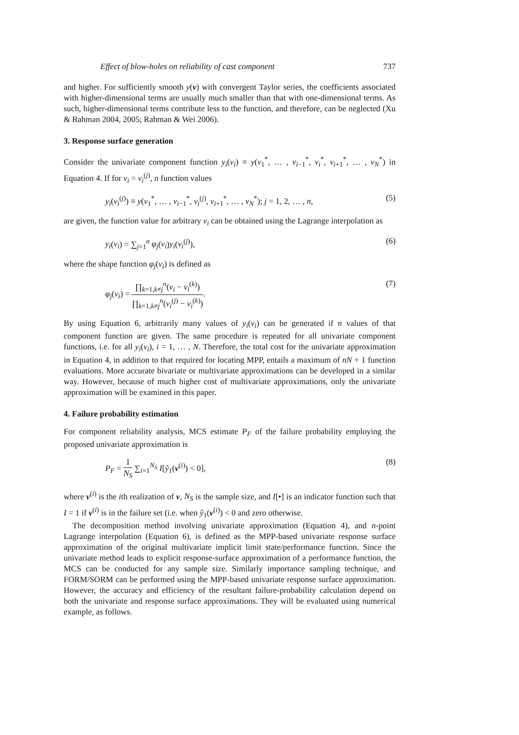Effect of blow-holes on reliability of cast component 737
and higher. For sufficiently smooth y(v) with convergent Taylor series, the coefficients associated with higher-dimensional terms are usually much smaller than that with one-dimensional terms. As such, higher-dimensional terms contribute less to the function, and therefore, can be neglected (Xu & Rahman 2004, 2005; Rahman & Wei 2006).
3. Response surface generation
Consider the univariate component function y<sub>i</sub>(v<sub>i</sub>) ≡ y(v<sub>1</sub><sup>*</sup>, … , v<sub>i−1</sub><sup>*</sup>, v<sub>i</sub><sup>*</sup>, v<sub>i+1</sub><sup>*</sup>, … , v<sub>N</sub><sup>*</sup>) in Equation 4. If for v<sub>i</sub> = v<sub>i</sub><sup>(j)</sup>, n function values
y<sub>i</sub>(v<sub>i</sub><sup>(j)</sup>) ≡ y(v<sub>1</sub><sup>*</sup>, … , v<sub>i−1</sub><sup>*</sup>, v<sub>i</sub><sup>(j)</sup>, v<sub>i+1</sub><sup>*</sup>, … , v<sub>N</sub><sup>*</sup>); j = 1, 2, … , n, (5)
are given, the function value for arbitrary v<sub>i</sub> can be obtained using the Lagrange interpolation as
y<sub>i</sub>(v<sub>i</sub>) = ∑<sub>j=1</sub><sup>n</sup> φ<sub>j</sub>(v<sub>i</sub>)y<sub>i</sub>(v<sub>i</sub><sup>(j)</sup>), (6)
where the shape function φ<sub>j</sub>(v<sub>i</sub>) is defined as
φ<sub>j</sub>(v<sub>i</sub>) = ∏<sub>k=1,k≠j</sub><sup>n</sup>(v<sub>i</sub> − v<sub>i</sub><sup>(k)</sup>) ∏<sub>k=1,k≠j</sub><sup>n</sup>(v<sub>i</sub><sup>(j)</sup> − v<sub>i</sub><sup>(k)</sup>). (7)
By using Equation 6, arbitrarily many values of y<sub>i</sub>(v<sub>i</sub>) can be generated if n values of that component function are given. The same procedure is repeated for all univariate component functions, i.e. for all y<sub>i</sub>(v<sub>i</sub>), i = 1, … , N. Therefore, the total cost for the univariate approximation in Equation 4, in addition to that required for locating MPP, entails a maximum of nN + 1 function evaluations. More accurate bivariate or multivariate approximations can be developed in a similar way. However, because of much higher cost of multivariate approximations, only the univariate approximation will be examined in this paper.
4. Failure probability estimation
For component reliability analysis, MCS estimate P<sub>F</sub> of the failure probability employing the proposed univariate approximation is
P<sub>F</sub> = 1 N<sub>S</sub> ∑<sub>i=1</sub><sup>N<sub>S</sub></sup> I[ŷ<sub>1</sub>(v<sup>(i)</sup>) < 0], (8)
where v<sup>(i)</sup> is the ith realization of v, N<sub>S</sub> is the sample size, and I[•] is an indicator function such that I = 1 if v<sup>(i)</sup> is in the failure set (i.e. when ŷ<sub>1</sub>(v<sup>(i)</sup>) < 0 and zero otherwise.
The decomposition method involving univariate approximation (Equation 4), and n-point Lagrange interpolation (Equation 6), is defined as the MPP-based univariate response surface approximation of the original multivariate implicit limit state/performance function. Since the univariate method leads to explicit response-surface approximation of a performance function, the MCS can be conducted for any sample size. Similarly importance sampling technique, and FORM/SORM can be performed using the MPP-based univariate response surface approximation. However, the accuracy and efficiency of the resultant failure-probability calculation depend on both the univariate and response surface approximations. They will be evaluated using numerical example, as follows.